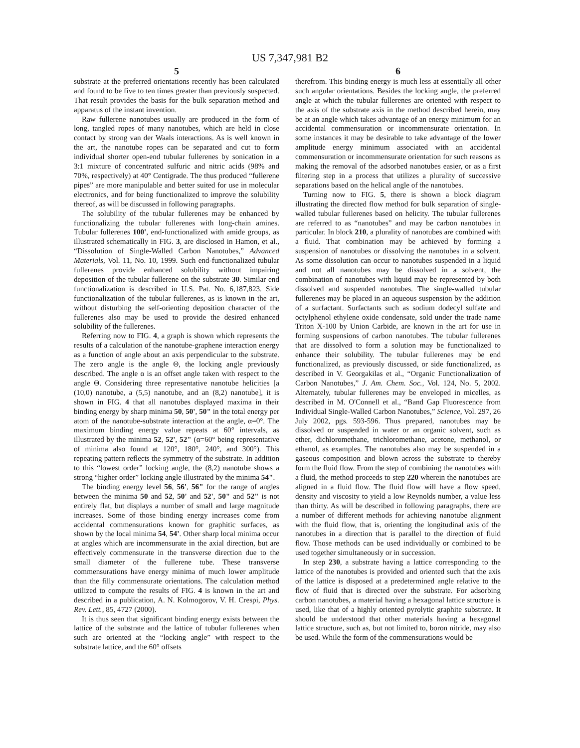US 7,347,981 B2
5
substrate at the preferred orientations recently has been calculated and found to be five to ten times greater than previously suspected. That result provides the basis for the bulk separation method and apparatus of the instant invention.
Raw fullerene nanotubes usually are produced in the form of long, tangled ropes of many nanotubes, which are held in close contact by strong van der Waals interactions. As is well known in the art, the nanotube ropes can be separated and cut to form individual shorter open-end tubular fullerenes by sonication in a 3:1 mixture of concentrated sulfuric and nitric acids (98% and 70%, respectively) at 40° Centigrade. The thus produced “fullerene pipes” are more manipulable and better suited for use in molecular electronics, and for being functionalized to improve the solubility thereof, as will be discussed in following paragraphs.
The solubility of the tubular fullerenes may be enhanced by functionalizing the tubular fullerenes with long-chain amines. Tubular fullerenes 100', end-functionalized with amide groups, as illustrated schematically in FIG. 3, are disclosed in Hamon, et al., “Dissolution of Single-Walled Carbon Nanotubes,” Advanced Materials, Vol. 11, No. 10, 1999. Such end-functionalized tubular fullerenes provide enhanced solubility without impairing deposition of the tubular fullerene on the substrate 30. Similar end functionalization is described in U.S. Pat. No. 6,187,823. Side functionalization of the tubular fullerenes, as is known in the art, without disturbing the self-orienting deposition character of the fullerenes also may be used to provide the desired enhanced solubility of the fullerenes.
Referring now to FIG. 4, a graph is shown which represents the results of a calculation of the nanotube-graphene interaction energy as a function of angle about an axis perpendicular to the substrate. The zero angle is the angle Θ, the locking angle previously described. The angle α is an offset angle taken with respect to the angle Θ. Considering three representative nanotube helicities [a (10,0) nanotube, a (5,5) nanotube, and an (8,2) nanotube], it is shown in FIG. 4 that all nanotubes displayed maxima in their binding energy by sharp minima 50, 50', 50" in the total energy per atom of the nanotube-substrate interaction at the angle, α=0°. The maximum binding energy value repeats at 60° intervals, as illustrated by the minima 52, 52', 52" (α=60° being representative of minima also found at 120°, 180°, 240°, and 300°). This repeating pattern reflects the symmetry of the substrate. In addition to this “lowest order” locking angle, the (8,2) nanotube shows a strong “higher order” locking angle illustrated by the minima 54".
The binding energy level 56, 56', 56" for the range of angles between the minima 50 and 52, 50' and 52', 50" and 52" is not entirely flat, but displays a number of small and large magnitude increases. Some of those binding energy increases come from accidental commensurations known for graphitic surfaces, as shown by the local minima 54, 54'. Other sharp local minima occur at angles which are incommensurate in the axial direction, but are effectively commensurate in the transverse direction due to the small diameter of the fullerene tube. These transverse commensurations have energy minima of much lower amplitude than the filly commensurate orientations. The calculation method utilized to compute the results of FIG. 4 is known in the art and described in a publication, A. N. Kolmogorov, V. H. Crespi, Phys. Rev. Lett., 85, 4727 (2000).
It is thus seen that significant binding energy exists between the lattice of the substrate and the lattice of tubular fullerenes when such are oriented at the “locking angle” with respect to the substrate lattice, and the 60° offsets
6
therefrom. This binding energy is much less at essentially all other such angular orientations. Besides the locking angle, the preferred angle at which the tubular fullerenes are oriented with respect to the axis of the substrate axis in the method described herein, may be at an angle which takes advantage of an energy minimum for an accidental commensuration or incommensurate orientation. In some instances it may be desirable to take advantage of the lower amplitude energy minimum associated with an accidental commensuration or incommensurate orientation for such reasons as making the removal of the adsorbed nanotubes easier, or as a first filtering step in a process that utilizes a plurality of successive separations based on the helical angle of the nanotubes.
Turning now to FIG. 5, there is shown a block diagram illustrating the directed flow method for bulk separation of single-walled tubular fullerenes based on helicity. The tubular fullerenes are referred to as “nanotubes” and may be carbon nanotubes in particular. In block 210, a plurality of nanotubes are combined with a fluid. That combination may be achieved by forming a suspension of nanotubes or dissolving the nanotubes in a solvent. As some dissolution can occur to nanotubes suspended in a liquid and not all nanotubes may be dissolved in a solvent, the combination of nanotubes with liquid may be represented by both dissolved and suspended nanotubes. The single-walled tubular fullerenes may be placed in an aqueous suspension by the addition of a surfactant. Surfactants such as sodium dodecyl sulfate and octylphenol ethylene oxide condensate, sold under the trade name Triton X-100 by Union Carbide, are known in the art for use in forming suspensions of carbon nanotubes. The tubular fullerenes that are dissolved to form a solution may be functionalized to enhance their solubility. The tubular fullerenes may be end functionalized, as previously discussed, or side functionalized, as described in V. Georgakilas et al., “Organic Functionalization of Carbon Nanotubes,” J. Am. Chem. Soc., Vol. 124, No. 5, 2002. Alternately, tubular fullerenes may be enveloped in micelles, as described in M. O'Connell et al., “Band Gap Fluorescence from Individual Single-Walled Carbon Nanotubes,” Science, Vol. 297, 26 July 2002, pgs. 593-596. Thus prepared, nanotubes may be dissolved or suspended in water or an organic solvent, such as ether, dichloromethane, trichloromethane, acetone, methanol, or ethanol, as examples. The nanotubes also may be suspended in a gaseous composition and blown across the substrate to thereby form the fluid flow. From the step of combining the nanotubes with a fluid, the method proceeds to step 220 wherein the nanotubes are aligned in a fluid flow. The fluid flow will have a flow speed, density and viscosity to yield a low Reynolds number, a value less than thirty. As will be described in following paragraphs, there are a number of different methods for achieving nanotube alignment with the fluid flow, that is, orienting the longitudinal axis of the nanotubes in a direction that is parallel to the direction of fluid flow. Those methods can be used individually or combined to be used together simultaneously or in succession.
In step 230, a substrate having a lattice corresponding to the lattice of the nanotubes is provided and oriented such that the axis of the lattice is disposed at a predetermined angle relative to the flow of fluid that is directed over the substrate. For adsorbing carbon nanotubes, a material having a hexagonal lattice structure is used, like that of a highly oriented pyrolytic graphite substrate. It should be understood that other materials having a hexagonal lattice structure, such as, but not limited to, boron nitride, may also be used. While the form of the commensurations would be